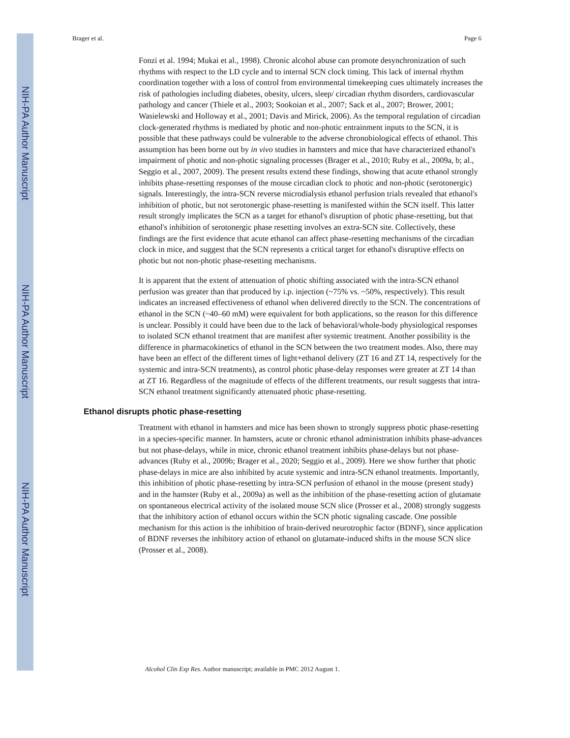NIH-PA Author Manuscript
NIH-PA Author Manuscript
NIH-PA Author Manuscript
Brager et al. Page 6
Fonzi et al. 1994; Mukai et al., 1998). Chronic alcohol abuse can promote desynchronization of such rhythms with respect to the LD cycle and to internal SCN clock timing. This lack of internal rhythm coordination together with a loss of control from environmental timekeeping cues ultimately increases the risk of pathologies including diabetes, obesity, ulcers, sleep/ circadian rhythm disorders, cardiovascular pathology and cancer (Thiele et al., 2003; Sookoian et al., 2007; Sack et al., 2007; Brower, 2001; Wasielewski and Holloway et al., 2001; Davis and Mirick, 2006). As the temporal regulation of circadian clock-generated rhythms is mediated by photic and non-photic entrainment inputs to the SCN, it is possible that these pathways could be vulnerable to the adverse chronobiological effects of ethanol. This assumption has been borne out by in vivo studies in hamsters and mice that have characterized ethanol's impairment of photic and non-photic signaling processes (Brager et al., 2010; Ruby et al., 2009a, b; al., Seggio et al., 2007, 2009). The present results extend these findings, showing that acute ethanol strongly inhibits phase-resetting responses of the mouse circadian clock to photic and non-photic (serotonergic) signals. Interestingly, the intra-SCN reverse microdialysis ethanol perfusion trials revealed that ethanol's inhibition of photic, but not serotonergic phase-resetting is manifested within the SCN itself. This latter result strongly implicates the SCN as a target for ethanol's disruption of photic phase-resetting, but that ethanol's inhibition of serotonergic phase resetting involves an extra-SCN site. Collectively, these findings are the first evidence that acute ethanol can affect phase-resetting mechanisms of the circadian clock in mice, and suggest that the SCN represents a critical target for ethanol's disruptive effects on photic but not non-photic phase-resetting mechanisms.
It is apparent that the extent of attenuation of photic shifting associated with the intra-SCN ethanol perfusion was greater than that produced by i.p. injection (~75% vs. ~50%, respectively). This result indicates an increased effectiveness of ethanol when delivered directly to the SCN. The concentrations of ethanol in the SCN (~40–60 mM) were equivalent for both applications, so the reason for this difference is unclear. Possibly it could have been due to the lack of behavioral/whole-body physiological responses to isolated SCN ethanol treatment that are manifest after systemic treatment. Another possibility is the difference in pharmacokinetics of ethanol in the SCN between the two treatment modes. Also, there may have been an effect of the different times of light+ethanol delivery (ZT 16 and ZT 14, respectively for the systemic and intra-SCN treatments), as control photic phase-delay responses were greater at ZT 14 than at ZT 16. Regardless of the magnitude of effects of the different treatments, our result suggests that intra-SCN ethanol treatment significantly attenuated photic phase-resetting.
Ethanol disrupts photic phase-resetting
Treatment with ethanol in hamsters and mice has been shown to strongly suppress photic phase-resetting in a species-specific manner. In hamsters, acute or chronic ethanol administration inhibits phase-advances but not phase-delays, while in mice, chronic ethanol treatment inhibits phase-delays but not phase-advances (Ruby et al., 2009b; Brager et al., 2020; Seggio et al., 2009). Here we show further that photic phase-delays in mice are also inhibited by acute systemic and intra-SCN ethanol treatments. Importantly, this inhibition of photic phase-resetting by intra-SCN perfusion of ethanol in the mouse (present study) and in the hamster (Ruby et al., 2009a) as well as the inhibition of the phase-resetting action of glutamate on spontaneous electrical activity of the isolated mouse SCN slice (Prosser et al., 2008) strongly suggests that the inhibitory action of ethanol occurs within the SCN photic signaling cascade. One possible mechanism for this action is the inhibition of brain-derived neurotrophic factor (BDNF), since application of BDNF reverses the inhibitory action of ethanol on glutamate-induced shifts in the mouse SCN slice (Prosser et al., 2008).
Alcohol Clin Exp Res. Author manuscript; available in PMC 2012 August 1.